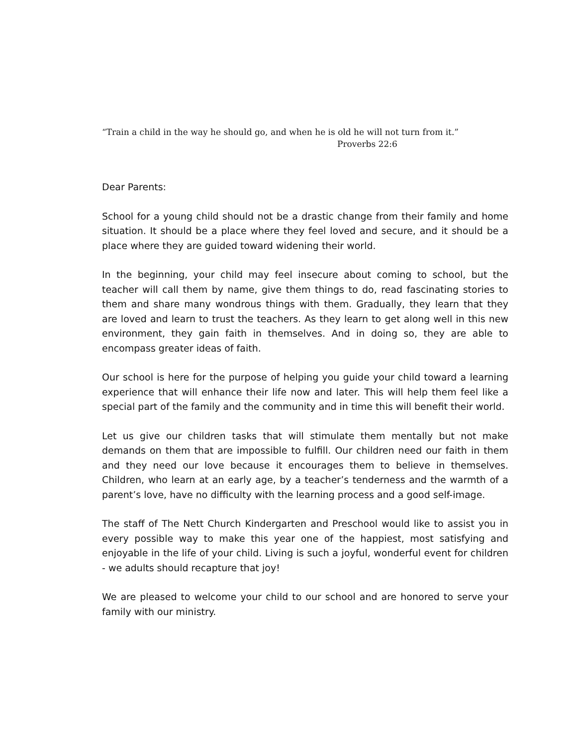“Train a child in the way he should go, and when he is old he will not turn from it.”
Proverbs 22:6
Dear Parents:
School for a young child should not be a drastic change from their family and home situation. It should be a place where they feel loved and secure, and it should be a place where they are guided toward widening their world.
In the beginning, your child may feel insecure about coming to school, but the teacher will call them by name, give them things to do, read fascinating stories to them and share many wondrous things with them. Gradually, they learn that they are loved and learn to trust the teachers. As they learn to get along well in this new environment, they gain faith in themselves. And in doing so, they are able to encompass greater ideas of faith.
Our school is here for the purpose of helping you guide your child toward a learning experience that will enhance their life now and later. This will help them feel like a special part of the family and the community and in time this will benefit their world.
Let us give our children tasks that will stimulate them mentally but not make demands on them that are impossible to fulfill. Our children need our faith in them and they need our love because it encourages them to believe in themselves. Children, who learn at an early age, by a teacher’s tenderness and the warmth of a parent’s love, have no difficulty with the learning process and a good self-image.
The staff of The Nett Church Kindergarten and Preschool would like to assist you in every possible way to make this year one of the happiest, most satisfying and enjoyable in the life of your child. Living is such a joyful, wonderful event for children - we adults should recapture that joy!
We are pleased to welcome your child to our school and are honored to serve your family with our ministry.